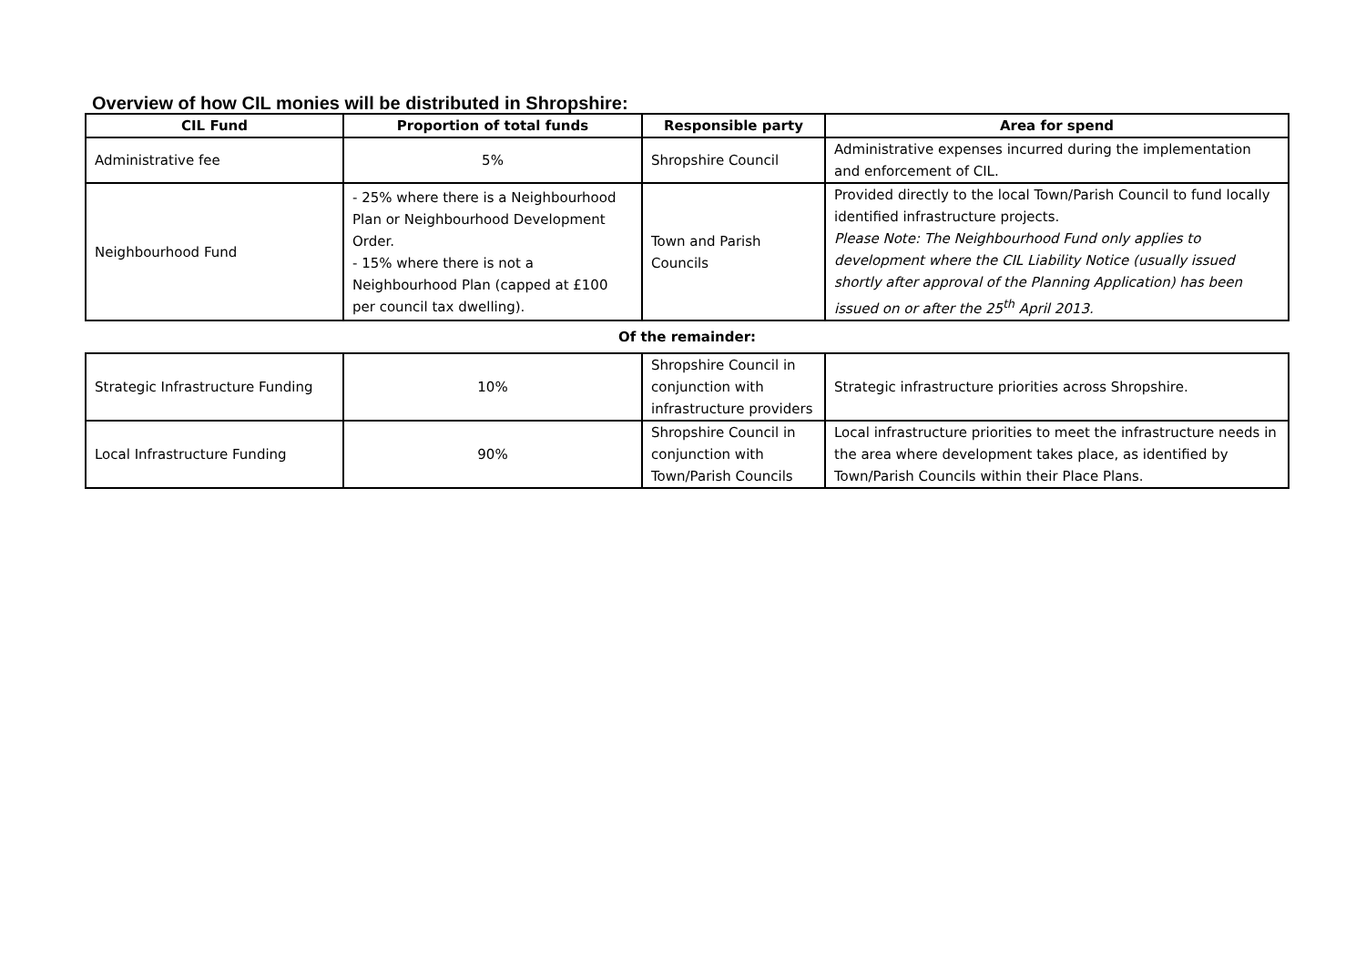Overview of how CIL monies will be distributed in Shropshire:
| CIL Fund | Proportion of total funds | Responsible party | Area for spend |
| --- | --- | --- | --- |
| Administrative fee | 5% | Shropshire Council | Administrative expenses incurred during the implementation and enforcement of CIL. |
| Neighbourhood Fund | - 25% where there is a Neighbourhood Plan or Neighbourhood Development Order. - 15% where there is not a Neighbourhood Plan (capped at £100 per council tax dwelling). | Town and Parish Councils | Provided directly to the local Town/Parish Council to fund locally identified infrastructure projects. Please Note: The Neighbourhood Fund only applies to development where the CIL Liability Notice (usually issued shortly after approval of the Planning Application) has been issued on or after the 25<sup>th</sup> April 2013. |
Of the remainder:
| Strategic Infrastructure Funding | 10% | Shropshire Council in conjunction with infrastructure providers | Strategic infrastructure priorities across Shropshire. |
| Local Infrastructure Funding | 90% | Shropshire Council in conjunction with Town/Parish Councils | Local infrastructure priorities to meet the infrastructure needs in the area where development takes place, as identified by Town/Parish Councils within their Place Plans. |